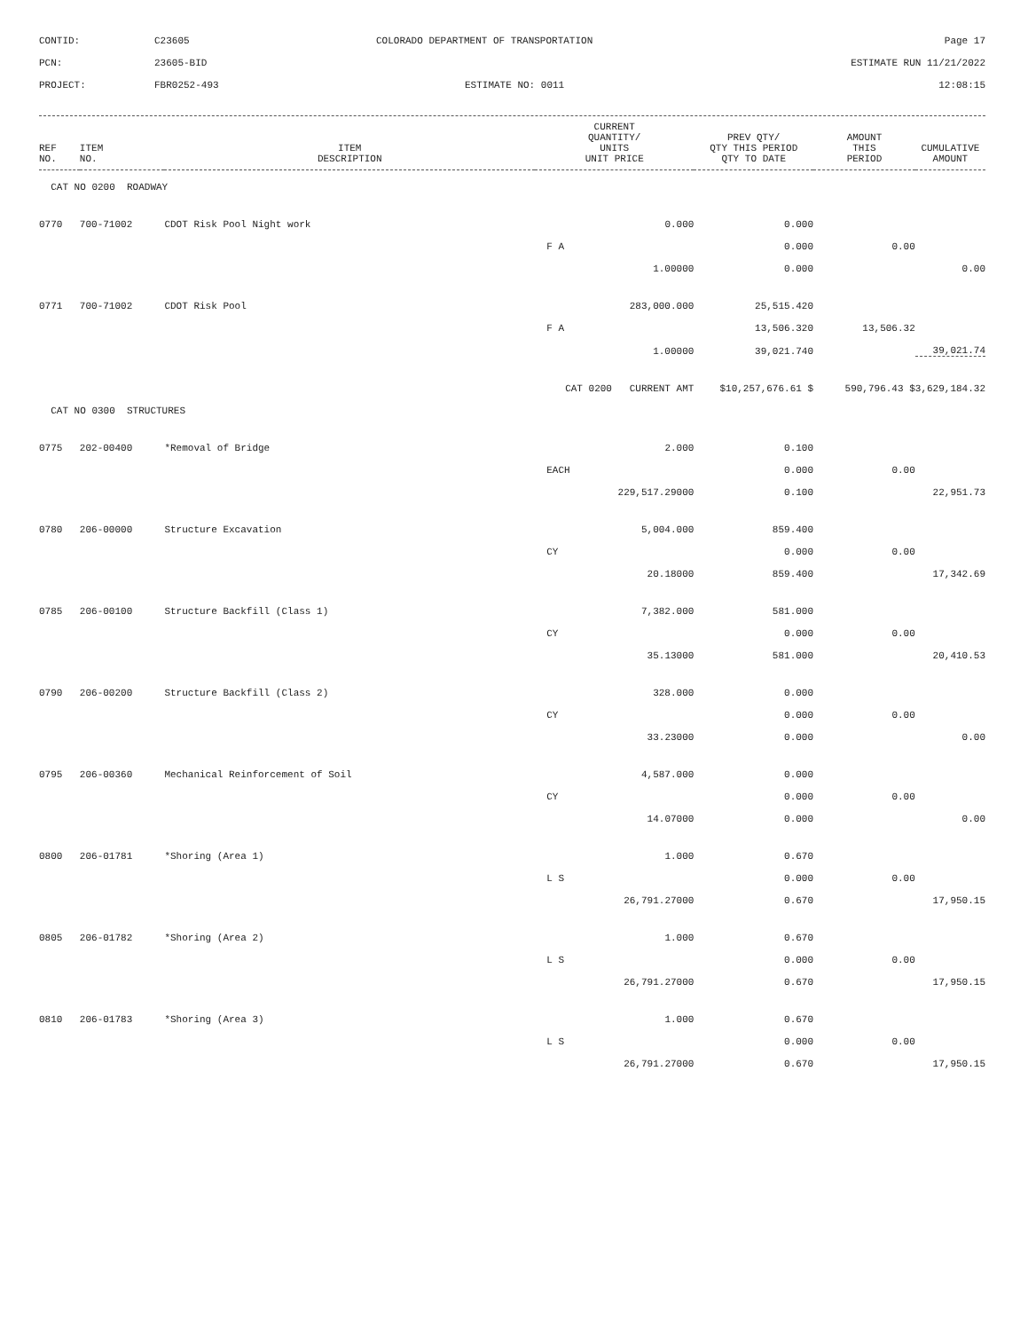CONTID:
C23605
COLORADO DEPARTMENT OF TRANSPORTATION
Page 17
PCN:
23605-BID
ESTIMATE RUN 11/21/2022
PROJECT:
FBR0252-493
ESTIMATE NO: 0011
12:08:15
| REF NO. | ITEM NO. | ITEM DESCRIPTION | CURRENT QUANTITY/ UNITS UNIT PRICE | PREV QTY/ QTY THIS PERIOD QTY TO DATE | AMOUNT THIS PERIOD | CUMULATIVE AMOUNT |
| --- | --- | --- | --- | --- | --- | --- |
| CAT NO 0200 ROADWAY | | | | | | |
| 0770 | 700-71002 | CDOT Risk Pool Night work | 0.000 | 0.000 | | |
| | | | F A | 0.000 | 0.00 | |
| | | | 1.00000 | 0.000 | | 0.00 |
| 0771 | 700-71002 | CDOT Risk Pool | 283,000.000 | 25,515.420 | | |
| | | | F A | 13,506.320 | 13,506.32 | |
| | | | 1.00000 | 39,021.740 | | 39,021.74 |
| | | | CAT 0200 CURRENT AMT | $10,257,676.61 $ | 590,796.43 $ | 3,629,184.32 |
| CAT NO 0300 STRUCTURES | | | | | | |
| 0775 | 202-00400 | *Removal of Bridge | 2.000 | 0.100 | | |
| | | | EACH | 0.000 | 0.00 | |
| | | | 229,517.29000 | 0.100 | | 22,951.73 |
| 0780 | 206-00000 | Structure Excavation | 5,004.000 | 859.400 | | |
| | | | CY | 0.000 | 0.00 | |
| | | | 20.18000 | 859.400 | | 17,342.69 |
| 0785 | 206-00100 | Structure Backfill (Class 1) | 7,382.000 | 581.000 | | |
| | | | CY | 0.000 | 0.00 | |
| | | | 35.13000 | 581.000 | | 20,410.53 |
| 0790 | 206-00200 | Structure Backfill (Class 2) | 328.000 | 0.000 | | |
| | | | CY | 0.000 | 0.00 | |
| | | | 33.23000 | 0.000 | | 0.00 |
| 0795 | 206-00360 | Mechanical Reinforcement of Soil | 4,587.000 | 0.000 | | |
| | | | CY | 0.000 | 0.00 | |
| | | | 14.07000 | 0.000 | | 0.00 |
| 0800 | 206-01781 | *Shoring (Area 1) | 1.000 | 0.670 | | |
| | | | L S | 0.000 | 0.00 | |
| | | | 26,791.27000 | 0.670 | | 17,950.15 |
| 0805 | 206-01782 | *Shoring (Area 2) | 1.000 | 0.670 | | |
| | | | L S | 0.000 | 0.00 | |
| | | | 26,791.27000 | 0.670 | | 17,950.15 |
| 0810 | 206-01783 | *Shoring (Area 3) | 1.000 | 0.670 | | |
| | | | L S | 0.000 | 0.00 | |
| | | | 26,791.27000 | 0.670 | | 17,950.15 |